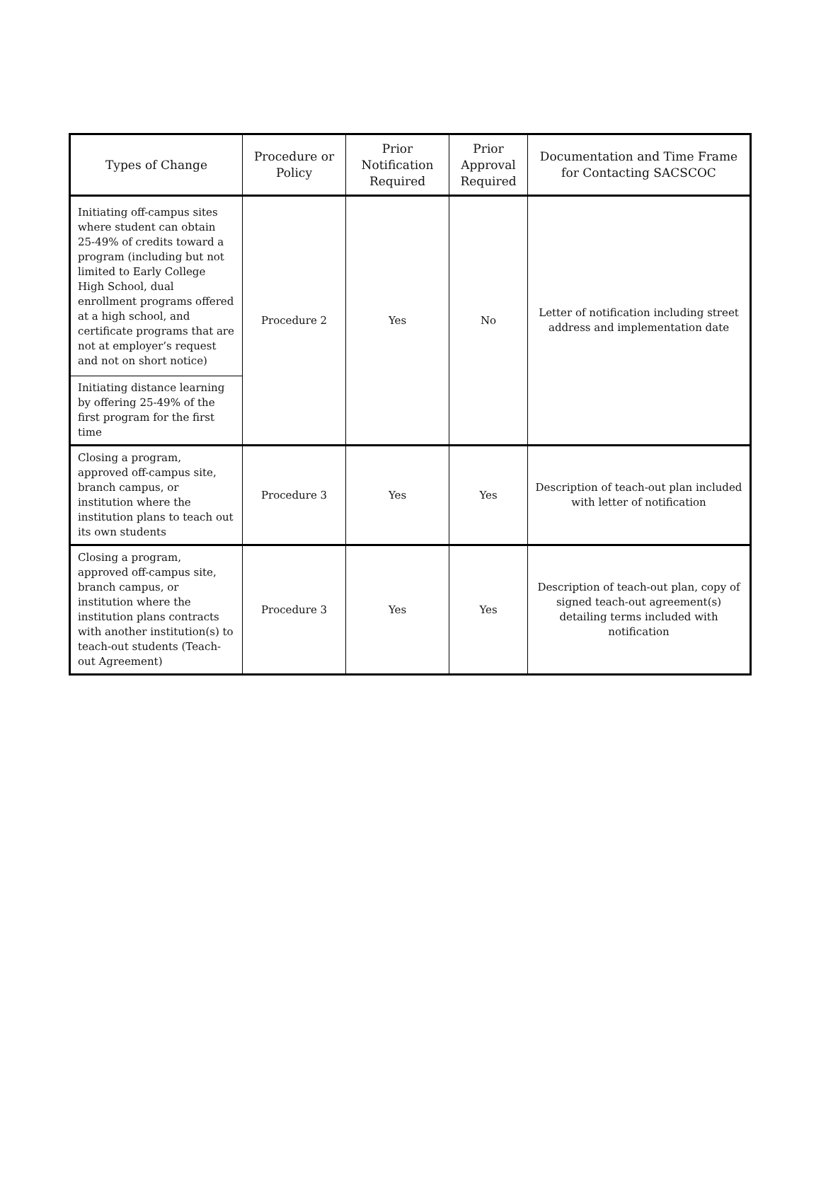| Types of Change | Procedure or Policy | Prior Notification Required | Prior Approval Required | Documentation and Time Frame for Contacting SACSCOC |
| --- | --- | --- | --- | --- |
| Initiating off-campus sites where student can obtain 25-49% of credits toward a program (including but not limited to Early College High School, dual enrollment programs offered at a high school, and certificate programs that are not at employer’s request and not on short notice) | Procedure 2 | Yes | No | Letter of notification including street address and implementation date |
| Initiating distance learning by offering 25-49% of the first program for the first time | | | | |
| Closing a program, approved off-campus site, branch campus, or institution where the institution plans to teach out its own students | Procedure 3 | Yes | Yes | Description of teach-out plan included with letter of notification |
| Closing a program, approved off-campus site, branch campus, or institution where the institution plans contracts with another institution(s) to teach-out students (Teach-out Agreement) | Procedure 3 | Yes | Yes | Description of teach-out plan, copy of signed teach-out agreement(s) detailing terms included with notification |